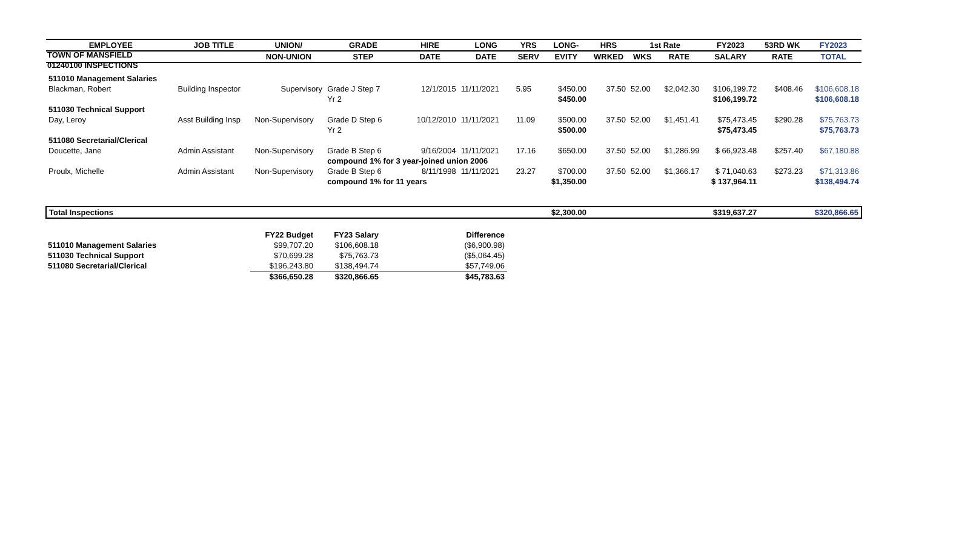TOWN OF MANSFIELD
01240100 INSPECTIONS
| EMPLOYEE | JOB TITLE | UNION/ | GRADE | HIRE | LONG | YRS | LONG- | HRS | 1st Rate | | FY2023 | 53RD WK | FY2023 |
| --- | --- | --- | --- | --- | --- | --- | --- | --- | --- | --- | --- | --- | --- |
| | | NON-UNION | STEP | DATE | DATE | SERV | EVITY | WRKED | WKS | RATE | SALARY | RATE | TOTAL |
| 511010 Management Salaries | | | | | | | | | | | | | |
| Blackman, Robert | Building Inspector | Supervisory | Grade J Step 7 | 12/1/2015 | 11/11/2021 | 5.95 | $450.00 | 37.50 | 52.00 | $2,042.30 | $106,199.72 | $408.46 | $106,608.18 |
| | | | Yr 2 | | | | $450.00 | | | | $106,199.72 | | $106,608.18 |
| 511030 Technical Support | | | | | | | | | | | | | |
| Day, Leroy | Asst Building Insp | Non-Supervisory | Grade D Step 6 | 10/12/2010 | 11/11/2021 | 11.09 | $500.00 | 37.50 | 52.00 | $1,451.41 | $75,473.45 | $290.28 | $75,763.73 |
| | | | Yr 2 | | | | $500.00 | | | | $75,473.45 | | $75,763.73 |
| 511080 Secretarial/Clerical | | | | | | | | | | | | | |
| Doucette, Jane | Admin Assistant | Non-Supervisory | Grade B Step 6 | 9/16/2004 | 11/11/2021 | 17.16 | $650.00 | 37.50 | 52.00 | $1,286.99 | $ 66,923.48 | $257.40 | $67,180.88 |
| | | | compound 1% for 3 year-joined union 2006 | | | | | | | | | | |
| Proulx, Michelle | Admin Assistant | Non-Supervisory | Grade B Step 6 | 8/11/1998 | 11/11/2021 | 23.27 | $700.00 | 37.50 | 52.00 | $1,366.17 | $ 71,040.63 | $273.23 | $71,313.86 |
| | | | compound 1% for 11 years | | | | $1,350.00 | | | | $ 137,964.11 | | $138,494.74 |
| Total Inspections | | | | | | | $2,300.00 | | | | $319,637.27 | | $320,866.65 |
| | FY22 Budget | FY23 Salary | Difference |
| --- | --- | --- | --- |
| 511010 Management Salaries | $99,707.20 | $106,608.18 | ($6,900.98) |
| 511030 Technical Support | $70,699.28 | $75,763.73 | ($5,064.45) |
| 511080 Secretarial/Clerical | $196,243.80 | $138,494.74 | $57,749.06 |
| | $366,650.28 | $320,866.65 | $45,783.63 |